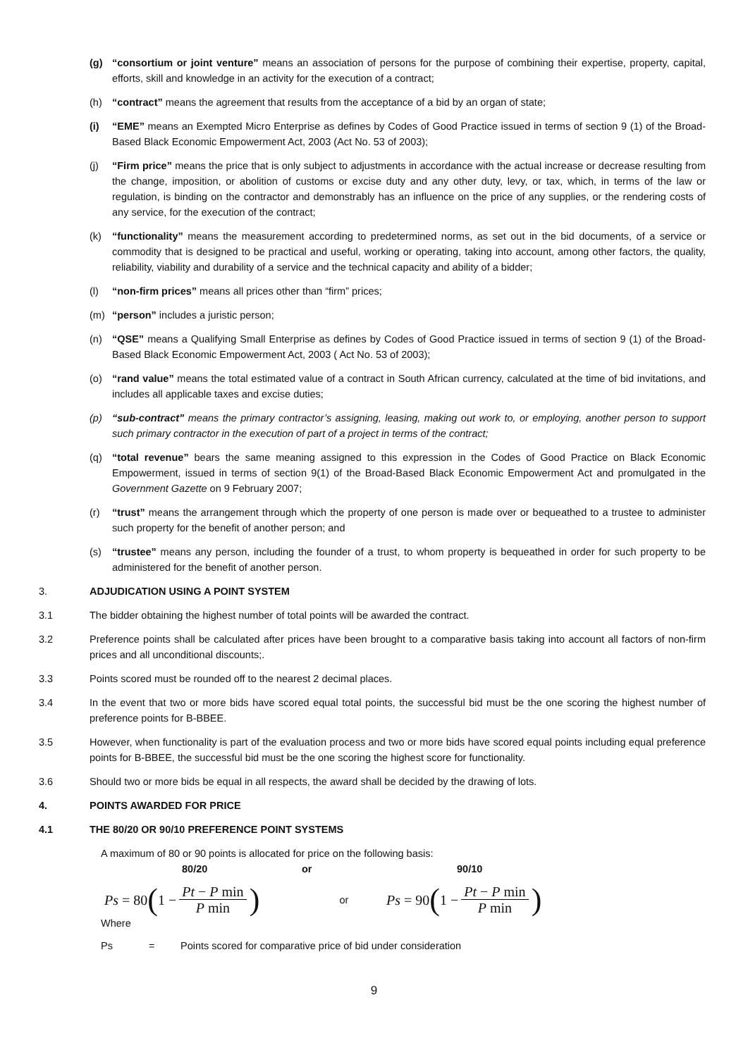(g) “consortium or joint venture” means an association of persons for the purpose of combining their expertise, property, capital, efforts, skill and knowledge in an activity for the execution of a contract;
(h) “contract” means the agreement that results from the acceptance of a bid by an organ of state;
(i) “EME” means an Exempted Micro Enterprise as defines by Codes of Good Practice issued in terms of section 9 (1) of the Broad-Based Black Economic Empowerment Act, 2003 (Act No. 53 of 2003);
(j) “Firm price” means the price that is only subject to adjustments in accordance with the actual increase or decrease resulting from the change, imposition, or abolition of customs or excise duty and any other duty, levy, or tax, which, in terms of the law or regulation, is binding on the contractor and demonstrably has an influence on the price of any supplies, or the rendering costs of any service, for the execution of the contract;
(k) “functionality” means the measurement according to predetermined norms, as set out in the bid documents, of a service or commodity that is designed to be practical and useful, working or operating, taking into account, among other factors, the quality, reliability, viability and durability of a service and the technical capacity and ability of a bidder;
(l) “non-firm prices” means all prices other than “firm” prices;
(m) “person” includes a juristic person;
(n) “QSE” means a Qualifying Small Enterprise as defines by Codes of Good Practice issued in terms of section 9 (1) of the Broad-Based Black Economic Empowerment Act, 2003 ( Act No. 53 of 2003);
(o) “rand value” means the total estimated value of a contract in South African currency, calculated at the time of bid invitations, and includes all applicable taxes and excise duties;
(p) “sub-contract” means the primary contractor’s assigning, leasing, making out work to, or employing, another person to support such primary contractor in the execution of part of a project in terms of the contract;
(q) “total revenue” bears the same meaning assigned to this expression in the Codes of Good Practice on Black Economic Empowerment, issued in terms of section 9(1) of the Broad-Based Black Economic Empowerment Act and promulgated in the Government Gazette on 9 February 2007;
(r) “trust” means the arrangement through which the property of one person is made over or bequeathed to a trustee to administer such property for the benefit of another person; and
(s) “trustee” means any person, including the founder of a trust, to whom property is bequeathed in order for such property to be administered for the benefit of another person.
3. ADJUDICATION USING A POINT SYSTEM
3.1 The bidder obtaining the highest number of total points will be awarded the contract.
3.2 Preference points shall be calculated after prices have been brought to a comparative basis taking into account all factors of non-firm prices and all unconditional discounts;.
3.3 Points scored must be rounded off to the nearest 2 decimal places.
3.4 In the event that two or more bids have scored equal total points, the successful bid must be the one scoring the highest number of preference points for B-BBEE.
3.5 However, when functionality is part of the evaluation process and two or more bids have scored equal points including equal preference points for B-BBEE, the successful bid must be the one scoring the highest score for functionality.
3.6 Should two or more bids be equal in all respects, the award shall be decided by the drawing of lots.
4. POINTS AWARDED FOR PRICE
4.1 THE 80/20 OR 90/10 PREFERENCE POINT SYSTEMS
A maximum of 80 or 90 points is allocated for price on the following basis:
80/20 or 90/10
Ps = 80 (1 − Pt − P min P min)
or
Ps = 90 (1 − Pt − P min P min)
Where
Ps = Points scored for comparative price of bid under consideration
9